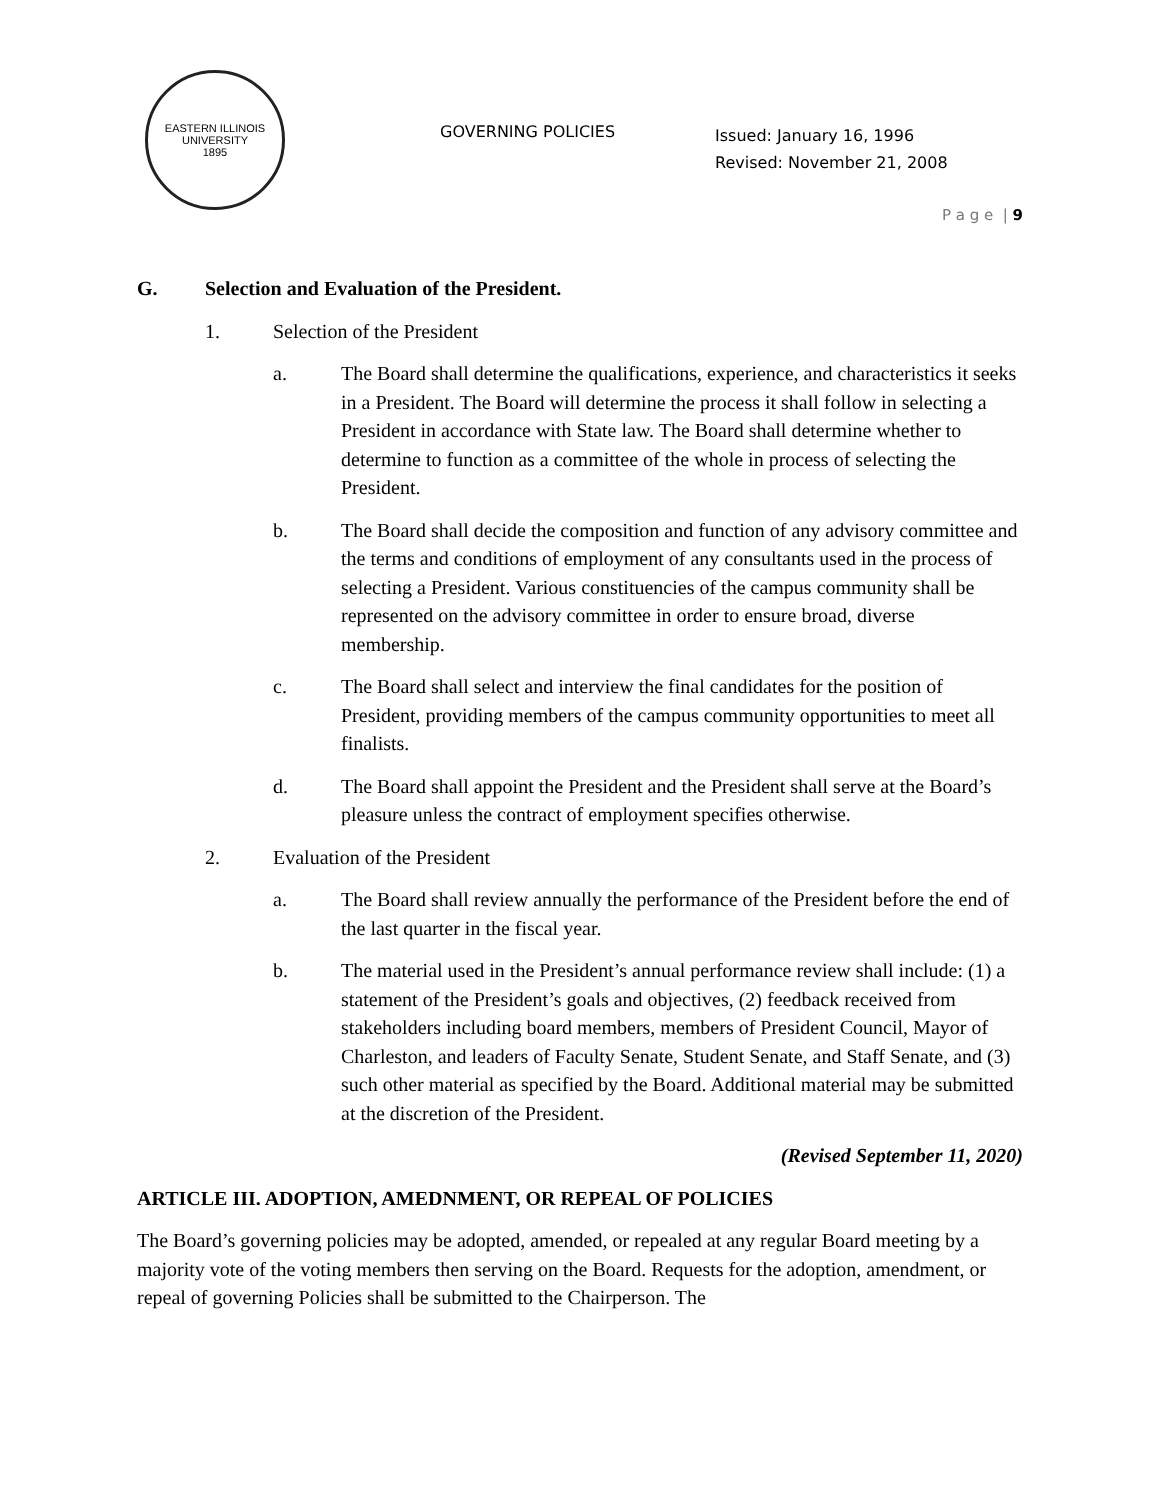EASTERN ILLINOIS UNIVERSITY
1895
GOVERNING POLICIES
Issued: January 16, 1996
Revised: November 21, 2008
P a g e | 9
G. Selection and Evaluation of the President.
1. Selection of the President
a. The Board shall determine the qualifications, experience, and characteristics it seeks in a President. The Board will determine the process it shall follow in selecting a President in accordance with State law. The Board shall determine whether to determine to function as a committee of the whole in process of selecting the President.
b. The Board shall decide the composition and function of any advisory committee and the terms and conditions of employment of any consultants used in the process of selecting a President. Various constituencies of the campus community shall be represented on the advisory committee in order to ensure broad, diverse membership.
c. The Board shall select and interview the final candidates for the position of President, providing members of the campus community opportunities to meet all finalists.
d. The Board shall appoint the President and the President shall serve at the Board’s pleasure unless the contract of employment specifies otherwise.
2. Evaluation of the President
a. The Board shall review annually the performance of the President before the end of the last quarter in the fiscal year.
b. The material used in the President’s annual performance review shall include: (1) a statement of the President’s goals and objectives, (2) feedback received from stakeholders including board members, members of President Council, Mayor of Charleston, and leaders of Faculty Senate, Student Senate, and Staff Senate, and (3) such other material as specified by the Board. Additional material may be submitted at the discretion of the President.
(Revised September 11, 2020)
ARTICLE III. ADOPTION, AMEDNMENT, OR REPEAL OF POLICIES
The Board’s governing policies may be adopted, amended, or repealed at any regular Board meeting by a majority vote of the voting members then serving on the Board. Requests for the adoption, amendment, or repeal of governing Policies shall be submitted to the Chairperson. The